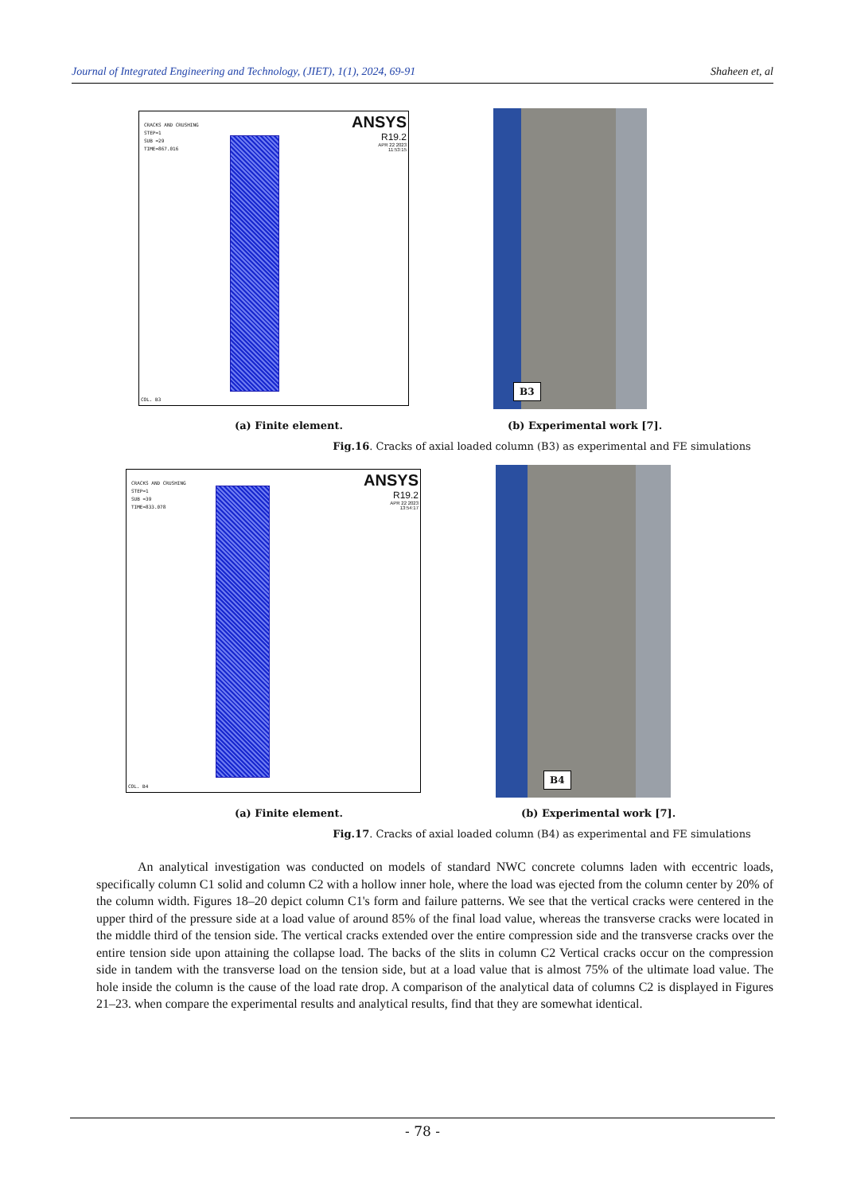Journal of Integrated Engineering and Technology, (JIET), 1(1), 2024, 69-91 Shaheen et, al
CRACKS AND CRUSHING
STEP=1
SUB =29
TIME=867.016
ANSYS
R19.2
APR 22 2023
11:53:15
COL. B3
B3
(a) Finite element. (b) Experimental work [7].
Fig.16. Cracks of axial loaded column (B3) as experimental and FE simulations
CRACKS AND CRUSHING
STEP=1
SUB =39
TIME=833.078
ANSYS
R19.2
APR 22 2023
13:54:17
COL. B4
B4
(a) Finite element. (b) Experimental work [7].
Fig.17. Cracks of axial loaded column (B4) as experimental and FE simulations
An analytical investigation was conducted on models of standard NWC concrete columns laden with eccentric loads, specifically column C1 solid and column C2 with a hollow inner hole, where the load was ejected from the column center by 20% of the column width. Figures 18–20 depict column C1's form and failure patterns. We see that the vertical cracks were centered in the upper third of the pressure side at a load value of around 85% of the final load value, whereas the transverse cracks were located in the middle third of the tension side. The vertical cracks extended over the entire compression side and the transverse cracks over the entire tension side upon attaining the collapse load. The backs of the slits in column C2 Vertical cracks occur on the compression side in tandem with the transverse load on the tension side, but at a load value that is almost 75% of the ultimate load value. The hole inside the column is the cause of the load rate drop. A comparison of the analytical data of columns C2 is displayed in Figures 21–23. when compare the experimental results and analytical results, find that they are somewhat identical.
- 78 -